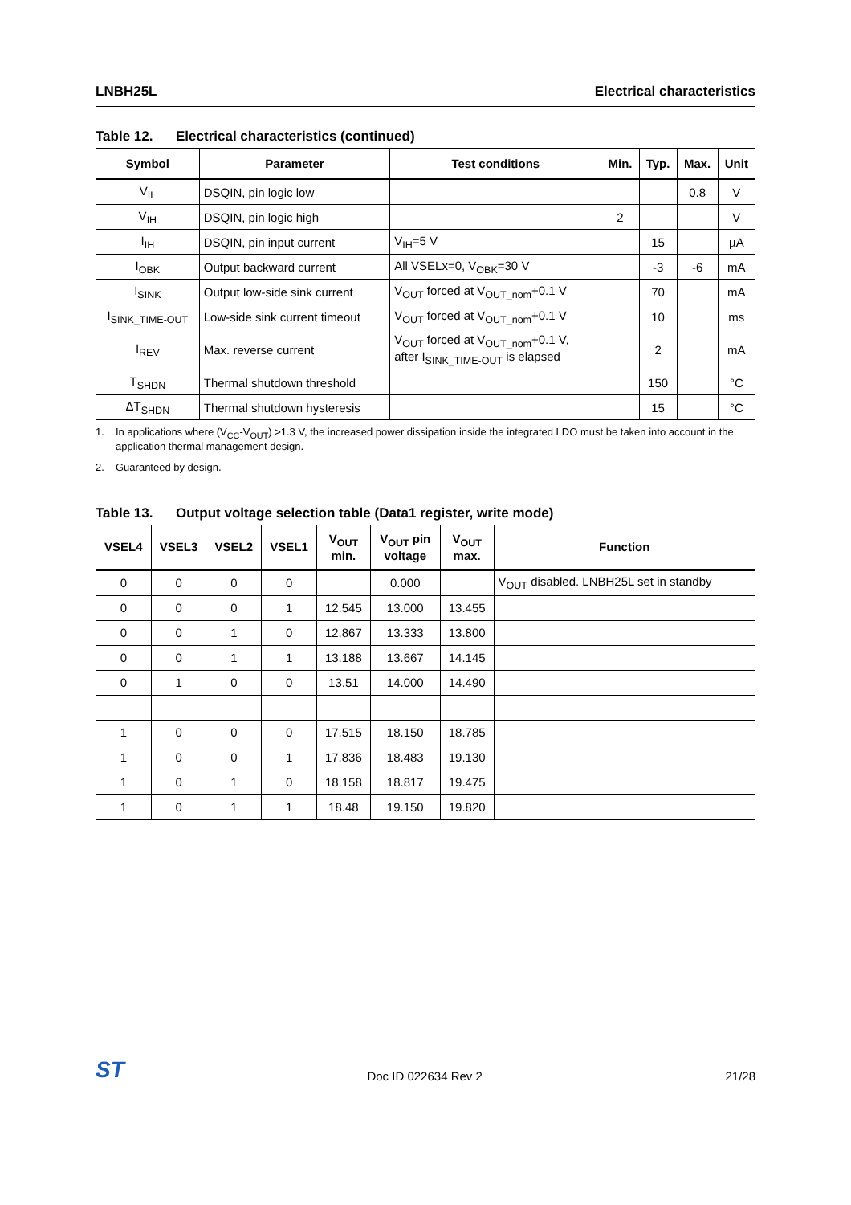LNBH25L Electrical characteristics
Table 12. Electrical characteristics (continued)
| Symbol | Parameter | Test conditions | Min. | Typ. | Max. | Unit |
| --- | --- | --- | --- | --- | --- | --- |
| V<sub>IL</sub> | DSQIN, pin logic low | | | | 0.8 | V |
| V<sub>IH</sub> | DSQIN, pin logic high | | 2 | | | V |
| I<sub>IH</sub> | DSQIN, pin input current | V<sub>IH</sub>=5 V | | 15 | | µA |
| I<sub>OBK</sub> | Output backward current | All VSELx=0, V<sub>OBK</sub>=30 V | | -3 | -6 | mA |
| I<sub>SINK</sub> | Output low-side sink current | V<sub>OUT</sub> forced at V<sub>OUT_nom</sub>+0.1 V | | 70 | | mA |
| I<sub>SINK_TIME-OUT</sub> | Low-side sink current timeout | V<sub>OUT</sub> forced at V<sub>OUT_nom</sub>+0.1 V | | 10 | | ms |
| I<sub>REV</sub> | Max. reverse current | V<sub>OUT</sub> forced at V<sub>OUT_nom</sub>+0.1 V, after I<sub>SINK_TIME-OUT</sub> is elapsed | | 2 | | mA |
| T<sub>SHDN</sub> | Thermal shutdown threshold | | | 150 | | °C |
| ΔT<sub>SHDN</sub> | Thermal shutdown hysteresis | | | 15 | | °C |
1. In applications where (V<sub>CC</sub>-V<sub>OUT</sub>) >1.3 V, the increased power dissipation inside the integrated LDO must be taken into account in the application thermal management design.
2. Guaranteed by design.
Table 13. Output voltage selection table (Data1 register, write mode)
| VSEL4 | VSEL3 | VSEL2 | VSEL1 | V<sub>OUT</sub> min. | V<sub>OUT</sub> pin voltage | V<sub>OUT</sub> max. | Function |
| --- | --- | --- | --- | --- | --- | --- | --- |
| 0 | 0 | 0 | 0 | | 0.000 | | V<sub>OUT</sub> disabled. LNBH25L set in standby |
| 0 | 0 | 0 | 1 | 12.545 | 13.000 | 13.455 | |
| 0 | 0 | 1 | 0 | 12.867 | 13.333 | 13.800 | |
| 0 | 0 | 1 | 1 | 13.188 | 13.667 | 14.145 | |
| 0 | 1 | 0 | 0 | 13.51 | 14.000 | 14.490 | |
| 1 | 0 | 0 | 0 | 17.515 | 18.150 | 18.785 | |
| 1 | 0 | 0 | 1 | 17.836 | 18.483 | 19.130 | |
| 1 | 0 | 1 | 0 | 18.158 | 18.817 | 19.475 | |
| 1 | 0 | 1 | 1 | 18.48 | 19.150 | 19.820 | |
ST Doc ID 022634 Rev 2 21/28